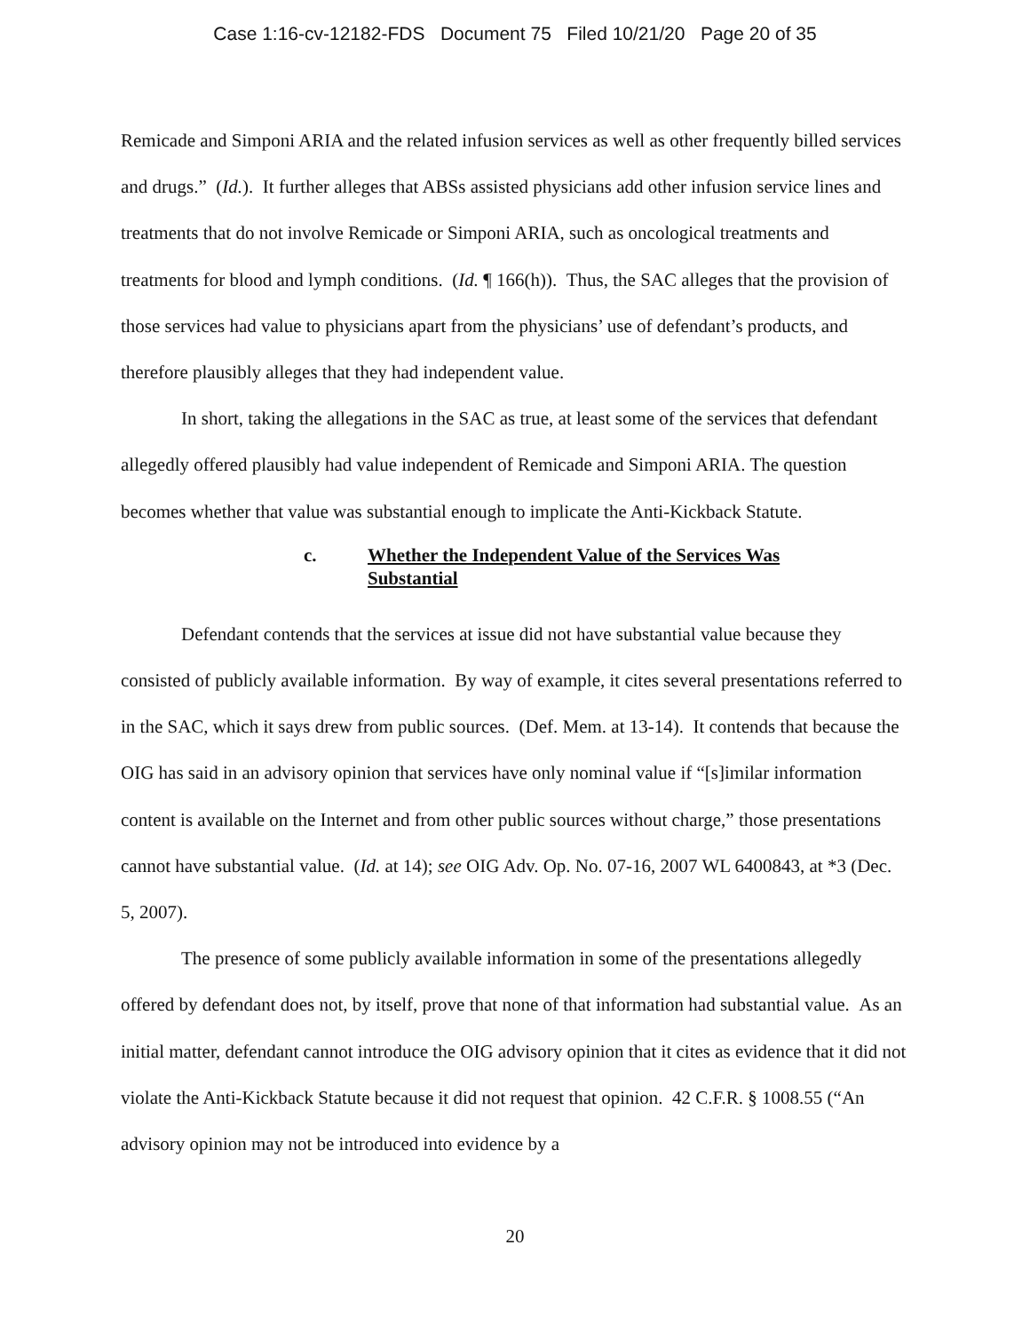Case 1:16-cv-12182-FDS Document 75 Filed 10/21/20 Page 20 of 35
Remicade and Simponi ARIA and the related infusion services as well as other frequently billed services and drugs.” (Id.). It further alleges that ABSs assisted physicians add other infusion service lines and treatments that do not involve Remicade or Simponi ARIA, such as oncological treatments and treatments for blood and lymph conditions. (Id. ¶ 166(h)). Thus, the SAC alleges that the provision of those services had value to physicians apart from the physicians’ use of defendant’s products, and therefore plausibly alleges that they had independent value.
In short, taking the allegations in the SAC as true, at least some of the services that defendant allegedly offered plausibly had value independent of Remicade and Simponi ARIA. The question becomes whether that value was substantial enough to implicate the Anti-Kickback Statute.
c. Whether the Independent Value of the Services Was Substantial
Defendant contends that the services at issue did not have substantial value because they consisted of publicly available information. By way of example, it cites several presentations referred to in the SAC, which it says drew from public sources. (Def. Mem. at 13-14). It contends that because the OIG has said in an advisory opinion that services have only nominal value if “[s]imilar information content is available on the Internet and from other public sources without charge,” those presentations cannot have substantial value. (Id. at 14); see OIG Adv. Op. No. 07-16, 2007 WL 6400843, at *3 (Dec. 5, 2007).
The presence of some publicly available information in some of the presentations allegedly offered by defendant does not, by itself, prove that none of that information had substantial value. As an initial matter, defendant cannot introduce the OIG advisory opinion that it cites as evidence that it did not violate the Anti-Kickback Statute because it did not request that opinion. 42 C.F.R. § 1008.55 (“An advisory opinion may not be introduced into evidence by a
20